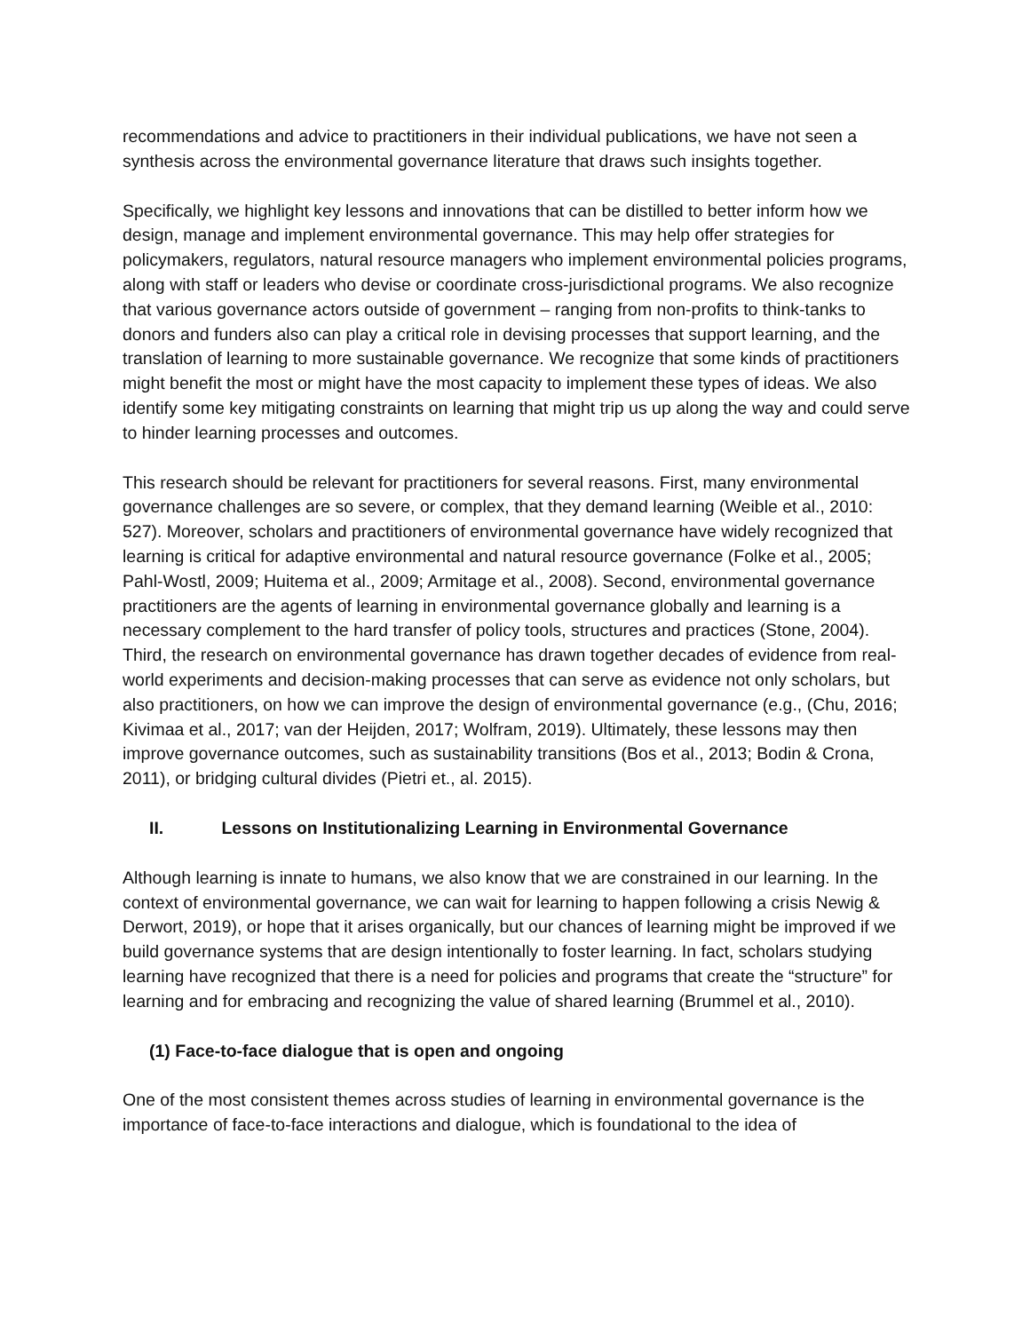recommendations and advice to practitioners in their individual publications, we have not seen a synthesis across the environmental governance literature that draws such insights together.
Specifically, we highlight key lessons and innovations that can be distilled to better inform how we design, manage and implement environmental governance. This may help offer strategies for policymakers, regulators, natural resource managers who implement environmental policies programs, along with staff or leaders who devise or coordinate cross-jurisdictional programs. We also recognize that various governance actors outside of government – ranging from non-profits to think-tanks to donors and funders also can play a critical role in devising processes that support learning, and the translation of learning to more sustainable governance. We recognize that some kinds of practitioners might benefit the most or might have the most capacity to implement these types of ideas. We also identify some key mitigating constraints on learning that might trip us up along the way and could serve to hinder learning processes and outcomes.
This research should be relevant for practitioners for several reasons. First, many environmental governance challenges are so severe, or complex, that they demand learning (Weible et al., 2010: 527). Moreover, scholars and practitioners of environmental governance have widely recognized that learning is critical for adaptive environmental and natural resource governance (Folke et al., 2005; Pahl-Wostl, 2009; Huitema et al., 2009; Armitage et al., 2008). Second, environmental governance practitioners are the agents of learning in environmental governance globally and learning is a necessary complement to the hard transfer of policy tools, structures and practices (Stone, 2004). Third, the research on environmental governance has drawn together decades of evidence from real-world experiments and decision-making processes that can serve as evidence not only scholars, but also practitioners, on how we can improve the design of environmental governance (e.g., (Chu, 2016; Kivimaa et al., 2017; van der Heijden, 2017; Wolfram, 2019). Ultimately, these lessons may then improve governance outcomes, such as sustainability transitions (Bos et al., 2013; Bodin & Crona, 2011), or bridging cultural divides (Pietri et., al. 2015).
II. Lessons on Institutionalizing Learning in Environmental Governance
Although learning is innate to humans, we also know that we are constrained in our learning. In the context of environmental governance, we can wait for learning to happen following a crisis Newig & Derwort, 2019), or hope that it arises organically, but our chances of learning might be improved if we build governance systems that are design intentionally to foster learning. In fact, scholars studying learning have recognized that there is a need for policies and programs that create the “structure” for learning and for embracing and recognizing the value of shared learning (Brummel et al., 2010).
(1) Face-to-face dialogue that is open and ongoing
One of the most consistent themes across studies of learning in environmental governance is the importance of face-to-face interactions and dialogue, which is foundational to the idea of